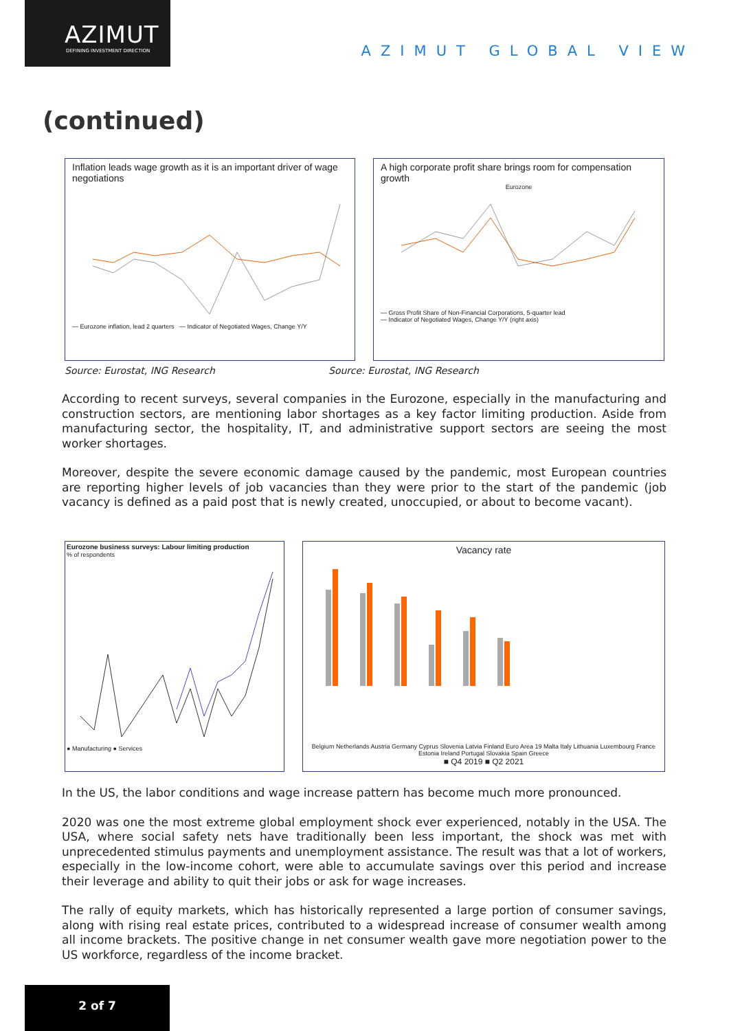AZIMUT
DEFINING INVESTMENT DIRECTION
AZIMUT GLOBAL VIEW
(continued)
Inflation leads wage growth as it is an important driver of wage negotiations
— Eurozone inflation, lead 2 quarters — Indicator of Negotiated Wages, Change Y/Y
A high corporate profit share brings room for compensation growth
Eurozone
— Gross Profit Share of Non-Financial Corporations, 5-quarter lead
— Indicator of Negotiated Wages, Change Y/Y (right axis)
Source: Eurostat, ING Research Source: Eurostat, ING Research
According to recent surveys, several companies in the Eurozone, especially in the manufacturing and construction sectors, are mentioning labor shortages as a key factor limiting production. Aside from manufacturing sector, the hospitality, IT, and administrative support sectors are seeing the most worker shortages.
Moreover, despite the severe economic damage caused by the pandemic, most European countries are reporting higher levels of job vacancies than they were prior to the start of the pandemic (job vacancy is defined as a paid post that is newly created, unoccupied, or about to become vacant).
Eurozone business surveys: Labour limiting production
% of respondents
● Manufacturing ● Services
Vacancy rate
Belgium Netherlands Austria Germany Cyprus Slovenia Latvia Finland Euro Area 19 Malta Italy Lithuania Luxembourg France Estonia Ireland Portugal Slovakia Spain Greece
■ Q4 2019 ■ Q2 2021
In the US, the labor conditions and wage increase pattern has become much more pronounced.
2020 was one the most extreme global employment shock ever experienced, notably in the USA. The USA, where social safety nets have traditionally been less important, the shock was met with unprecedented stimulus payments and unemployment assistance. The result was that a lot of workers, especially in the low-income cohort, were able to accumulate savings over this period and increase their leverage and ability to quit their jobs or ask for wage increases.
The rally of equity markets, which has historically represented a large portion of consumer savings, along with rising real estate prices, contributed to a widespread increase of consumer wealth among all income brackets. The positive change in net consumer wealth gave more negotiation power to the US workforce, regardless of the income bracket.
2 of 7